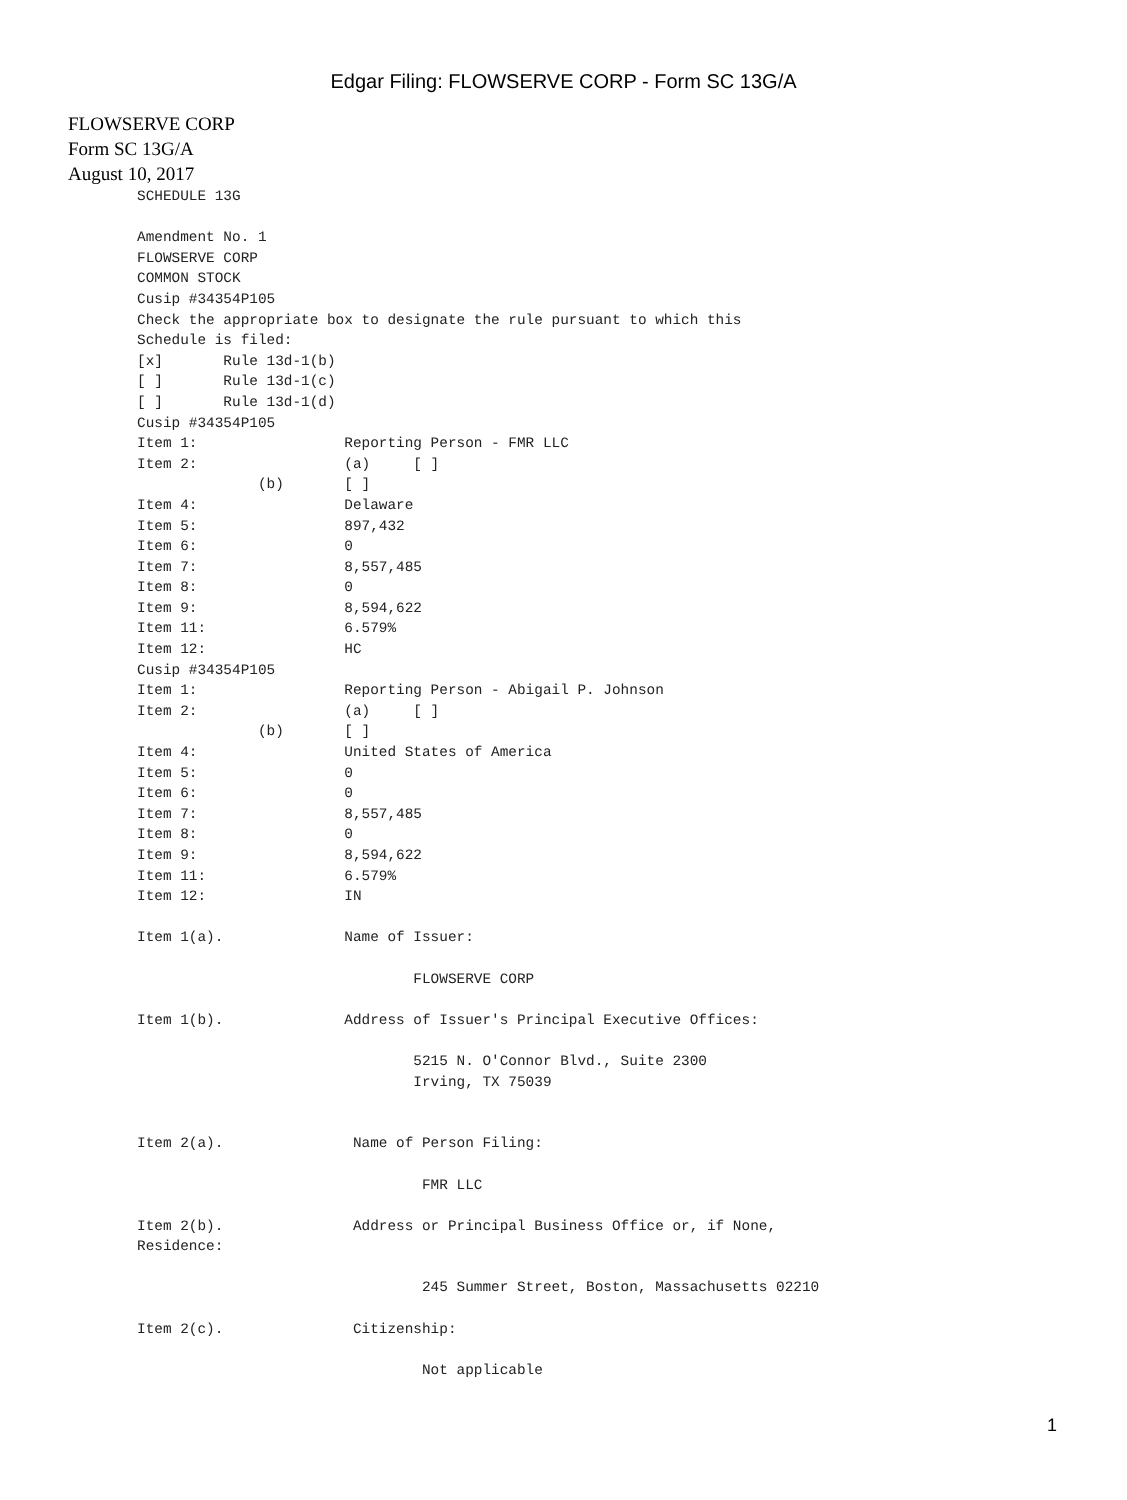Edgar Filing: FLOWSERVE CORP - Form SC 13G/A
FLOWSERVE CORP
Form SC 13G/A
August 10, 2017
SCHEDULE 13G

Amendment No. 1
FLOWSERVE CORP
COMMON STOCK
Cusip #34354P105
Check the appropriate box to designate the rule pursuant to which this
Schedule is filed:
[x]       Rule 13d-1(b)
[ ]       Rule 13d-1(c)
[ ]       Rule 13d-1(d)
Cusip #34354P105
Item 1:                 Reporting Person - FMR LLC
Item 2:                 (a)     [ ]
              (b)       [ ]
Item 4:                 Delaware
Item 5:                 897,432
Item 6:                 0
Item 7:                 8,557,485
Item 8:                 0
Item 9:                 8,594,622
Item 11:                6.579%
Item 12:                HC
Cusip #34354P105
Item 1:                 Reporting Person - Abigail P. Johnson
Item 2:                 (a)     [ ]
              (b)       [ ]
Item 4:                 United States of America
Item 5:                 0
Item 6:                 0
Item 7:                 8,557,485
Item 8:                 0
Item 9:                 8,594,622
Item 11:                6.579%
Item 12:                IN

Item 1(a).              Name of Issuer:

                                FLOWSERVE CORP

Item 1(b).              Address of Issuer's Principal Executive Offices:

                                5215 N. O'Connor Blvd., Suite 2300
                                Irving, TX 75039


Item 2(a).               Name of Person Filing:

                                 FMR LLC

Item 2(b).               Address or Principal Business Office or, if None,
Residence:

                                 245 Summer Street, Boston, Massachusetts 02210

Item 2(c).               Citizenship:

                                 Not applicable
1